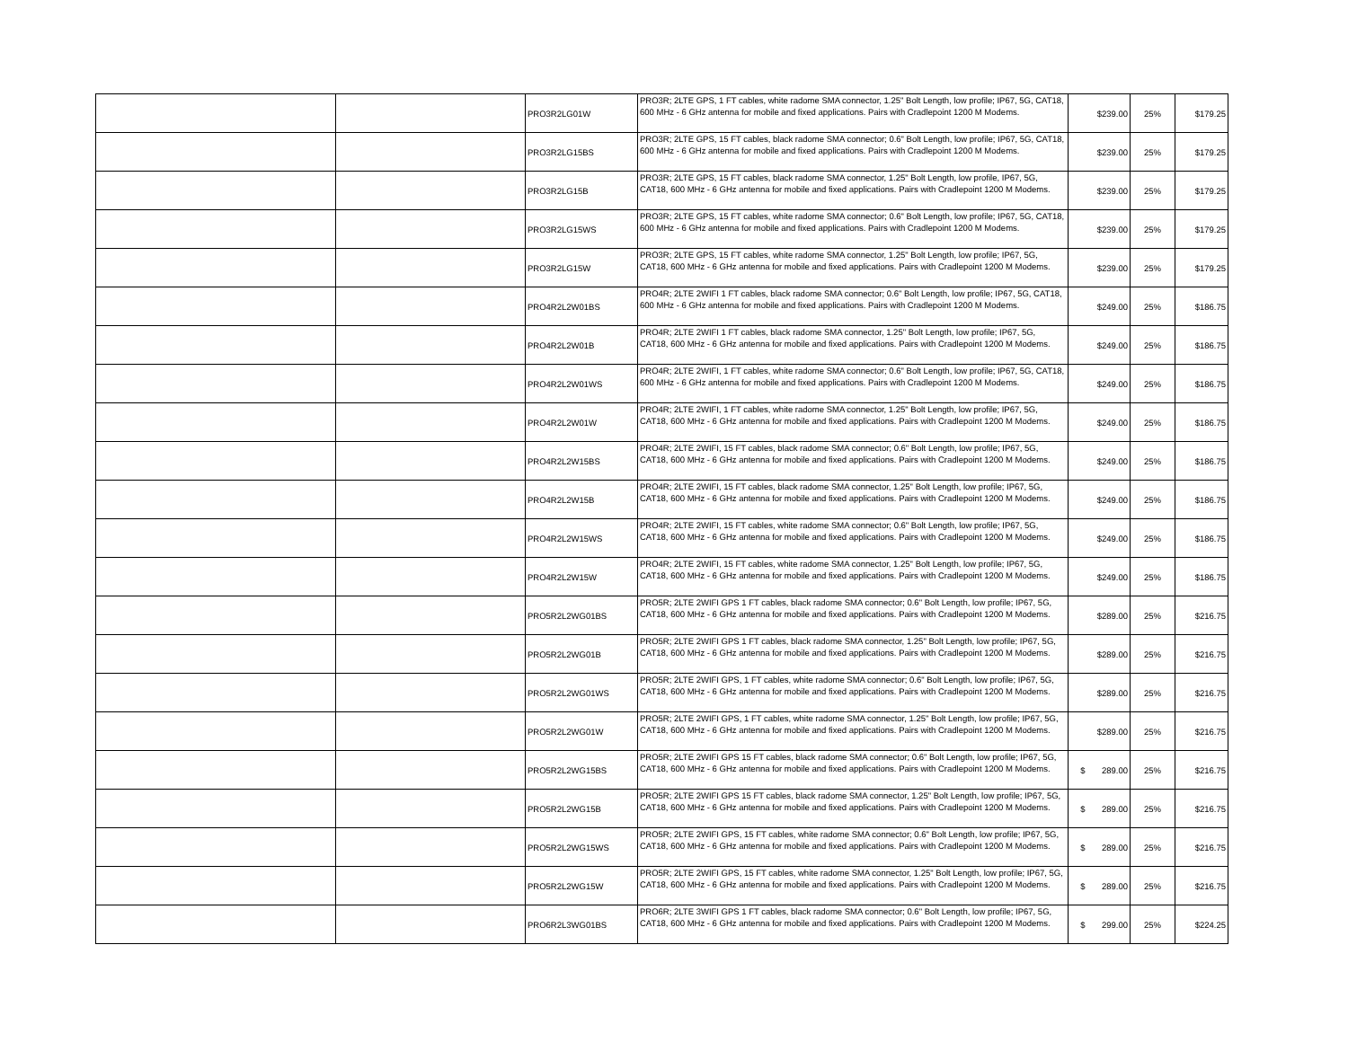| | | PRO3R2LG01W | PRO3R; 2LTE GPS, 1 FT cables, white radome SMA connector, 1.25" Bolt Length, low profile; IP67, 5G, CAT18, 600 MHz - 6 GHz antenna for mobile and fixed applications. Pairs with Cradlepoint 1200 M Modems. | $239.00 | 25% | $179.25 |
| | | PRO3R2LG15BS | PRO3R; 2LTE GPS, 15 FT cables, black radome SMA connector; 0.6" Bolt Length, low profile; IP67, 5G, CAT18, 600 MHz - 6 GHz antenna for mobile and fixed applications. Pairs with Cradlepoint 1200 M Modems. | $239.00 | 25% | $179.25 |
| | | PRO3R2LG15B | PRO3R; 2LTE GPS, 15 FT cables, black radome SMA connector, 1.25" Bolt Length, low profile, IP67, 5G, CAT18, 600 MHz - 6 GHz antenna for mobile and fixed applications. Pairs with Cradlepoint 1200 M Modems. | $239.00 | 25% | $179.25 |
| | | PRO3R2LG15WS | PRO3R; 2LTE GPS, 15 FT cables, white radome SMA connector; 0.6" Bolt Length, low profile; IP67, 5G, CAT18, 600 MHz - 6 GHz antenna for mobile and fixed applications. Pairs with Cradlepoint 1200 M Modems. | $239.00 | 25% | $179.25 |
| | | PRO3R2LG15W | PRO3R; 2LTE GPS, 15 FT cables, white radome SMA connector, 1.25" Bolt Length, low profile; IP67, 5G, CAT18, 600 MHz - 6 GHz antenna for mobile and fixed applications. Pairs with Cradlepoint 1200 M Modems. | $239.00 | 25% | $179.25 |
| | | PRO4R2L2W01BS | PRO4R; 2LTE 2WIFI 1 FT cables, black radome SMA connector; 0.6" Bolt Length, low profile; IP67, 5G, CAT18, 600 MHz - 6 GHz antenna for mobile and fixed applications. Pairs with Cradlepoint 1200 M Modems. | $249.00 | 25% | $186.75 |
| | | PRO4R2L2W01B | PRO4R; 2LTE 2WIFI 1 FT cables, black radome SMA connector, 1.25" Bolt Length, low profile; IP67, 5G, CAT18, 600 MHz - 6 GHz antenna for mobile and fixed applications. Pairs with Cradlepoint 1200 M Modems. | $249.00 | 25% | $186.75 |
| | | PRO4R2L2W01WS | PRO4R; 2LTE 2WIFI, 1 FT cables, white radome SMA connector; 0.6" Bolt Length, low profile; IP67, 5G, CAT18, 600 MHz - 6 GHz antenna for mobile and fixed applications. Pairs with Cradlepoint 1200 M Modems. | $249.00 | 25% | $186.75 |
| | | PRO4R2L2W01W | PRO4R; 2LTE 2WIFI, 1 FT cables, white radome SMA connector, 1.25" Bolt Length, low profile; IP67, 5G, CAT18, 600 MHz - 6 GHz antenna for mobile and fixed applications. Pairs with Cradlepoint 1200 M Modems. | $249.00 | 25% | $186.75 |
| | | PRO4R2L2W15BS | PRO4R; 2LTE 2WIFI, 15 FT cables, black radome SMA connector; 0.6" Bolt Length, low profile; IP67, 5G, CAT18, 600 MHz - 6 GHz antenna for mobile and fixed applications. Pairs with Cradlepoint 1200 M Modems. | $249.00 | 25% | $186.75 |
| | | PRO4R2L2W15B | PRO4R; 2LTE 2WIFI, 15 FT cables, black radome SMA connector, 1.25" Bolt Length, low profile; IP67, 5G, CAT18, 600 MHz - 6 GHz antenna for mobile and fixed applications. Pairs with Cradlepoint 1200 M Modems. | $249.00 | 25% | $186.75 |
| | | PRO4R2L2W15WS | PRO4R; 2LTE 2WIFI, 15 FT cables, white radome SMA connector; 0.6" Bolt Length, low profile; IP67, 5G, CAT18, 600 MHz - 6 GHz antenna for mobile and fixed applications. Pairs with Cradlepoint 1200 M Modems. | $249.00 | 25% | $186.75 |
| | | PRO4R2L2W15W | PRO4R; 2LTE 2WIFI, 15 FT cables, white radome SMA connector, 1.25" Bolt Length, low profile; IP67, 5G, CAT18, 600 MHz - 6 GHz antenna for mobile and fixed applications. Pairs with Cradlepoint 1200 M Modems. | $249.00 | 25% | $186.75 |
| | | PRO5R2L2WG01BS | PRO5R; 2LTE 2WIFI GPS 1 FT cables, black radome SMA connector; 0.6" Bolt Length, low profile; IP67, 5G, CAT18, 600 MHz - 6 GHz antenna for mobile and fixed applications. Pairs with Cradlepoint 1200 M Modems. | $289.00 | 25% | $216.75 |
| | | PRO5R2L2WG01B | PRO5R; 2LTE 2WIFI GPS 1 FT cables, black radome SMA connector, 1.25" Bolt Length, low profile; IP67, 5G, CAT18, 600 MHz - 6 GHz antenna for mobile and fixed applications. Pairs with Cradlepoint 1200 M Modems. | $289.00 | 25% | $216.75 |
| | | PRO5R2L2WG01WS | PRO5R; 2LTE 2WIFI GPS, 1 FT cables, white radome SMA connector; 0.6" Bolt Length, low profile; IP67, 5G, CAT18, 600 MHz - 6 GHz antenna for mobile and fixed applications. Pairs with Cradlepoint 1200 M Modems. | $289.00 | 25% | $216.75 |
| | | PRO5R2L2WG01W | PRO5R; 2LTE 2WIFI GPS, 1 FT cables, white radome SMA connector, 1.25" Bolt Length, low profile; IP67, 5G, CAT18, 600 MHz - 6 GHz antenna for mobile and fixed applications. Pairs with Cradlepoint 1200 M Modems. | $289.00 | 25% | $216.75 |
| | | PRO5R2L2WG15BS | PRO5R; 2LTE 2WIFI GPS 15 FT cables, black radome SMA connector; 0.6" Bolt Length, low profile; IP67, 5G, CAT18, 600 MHz - 6 GHz antenna for mobile and fixed applications. Pairs with Cradlepoint 1200 M Modems. | $ 289.00 | 25% | $216.75 |
| | | PRO5R2L2WG15B | PRO5R; 2LTE 2WIFI GPS 15 FT cables, black radome SMA connector, 1.25" Bolt Length, low profile; IP67, 5G, CAT18, 600 MHz - 6 GHz antenna for mobile and fixed applications. Pairs with Cradlepoint 1200 M Modems. | $ 289.00 | 25% | $216.75 |
| | | PRO5R2L2WG15WS | PRO5R; 2LTE 2WIFI GPS, 15 FT cables, white radome SMA connector; 0.6" Bolt Length, low profile; IP67, 5G, CAT18, 600 MHz - 6 GHz antenna for mobile and fixed applications. Pairs with Cradlepoint 1200 M Modems. | $ 289.00 | 25% | $216.75 |
| | | PRO5R2L2WG15W | PRO5R; 2LTE 2WIFI GPS, 15 FT cables, white radome SMA connector, 1.25" Bolt Length, low profile; IP67, 5G, CAT18, 600 MHz - 6 GHz antenna for mobile and fixed applications. Pairs with Cradlepoint 1200 M Modems. | $ 289.00 | 25% | $216.75 |
| | | PRO6R2L3WG01BS | PRO6R; 2LTE 3WIFI GPS 1 FT cables, black radome SMA connector; 0.6" Bolt Length, low profile; IP67, 5G, CAT18, 600 MHz - 6 GHz antenna for mobile and fixed applications. Pairs with Cradlepoint 1200 M Modems. | $ 299.00 | 25% | $224.25 |